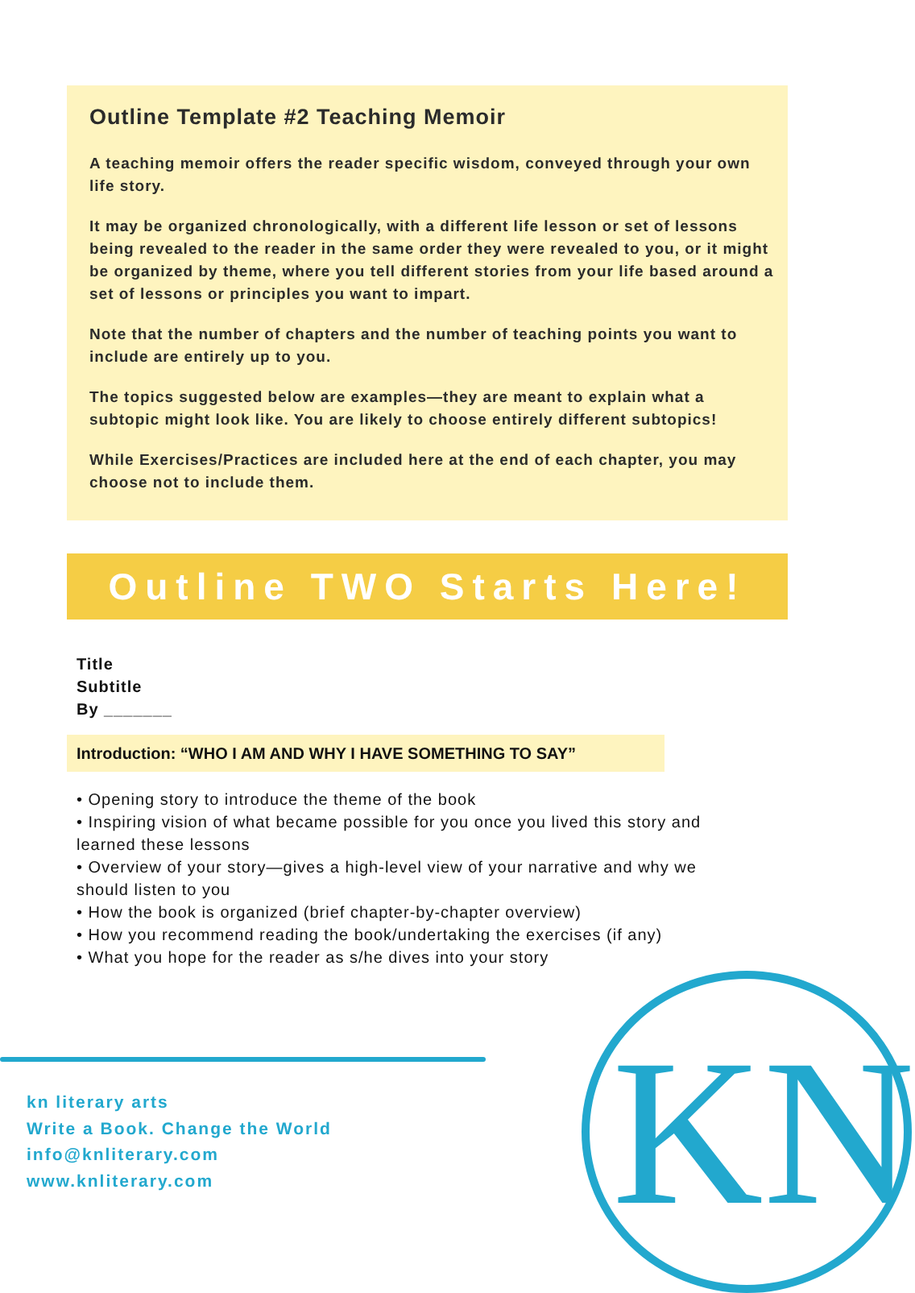Outline Template #2 Teaching Memoir
A teaching memoir offers the reader specific wisdom, conveyed through your own life story.
It may be organized chronologically, with a different life lesson or set of lessons being revealed to the reader in the same order they were revealed to you, or it might be organized by theme, where you tell different stories from your life based around a set of lessons or principles you want to impart.
Note that the number of chapters and the number of teaching points you want to include are entirely up to you.
The topics suggested below are examples—they are meant to explain what a subtopic might look like. You are likely to choose entirely different subtopics!
While Exercises/Practices are included here at the end of each chapter, you may choose not to include them.
Outline TWO Starts Here!
Title
Subtitle
By _______
Introduction: “WHO I AM AND WHY I HAVE SOMETHING TO SAY”
• Opening story to introduce the theme of the book
• Inspiring vision of what became possible for you once you lived this story and learned these lessons
• Overview of your story—gives a high-level view of your narrative and why we should listen to you
• How the book is organized (brief chapter-by-chapter overview)
• How you recommend reading the book/undertaking the exercises (if any)
• What you hope for the reader as s/he dives into your story
kn literary arts
Write a Book. Change the World
info@knliterary.com
www.knliterary.com
KN